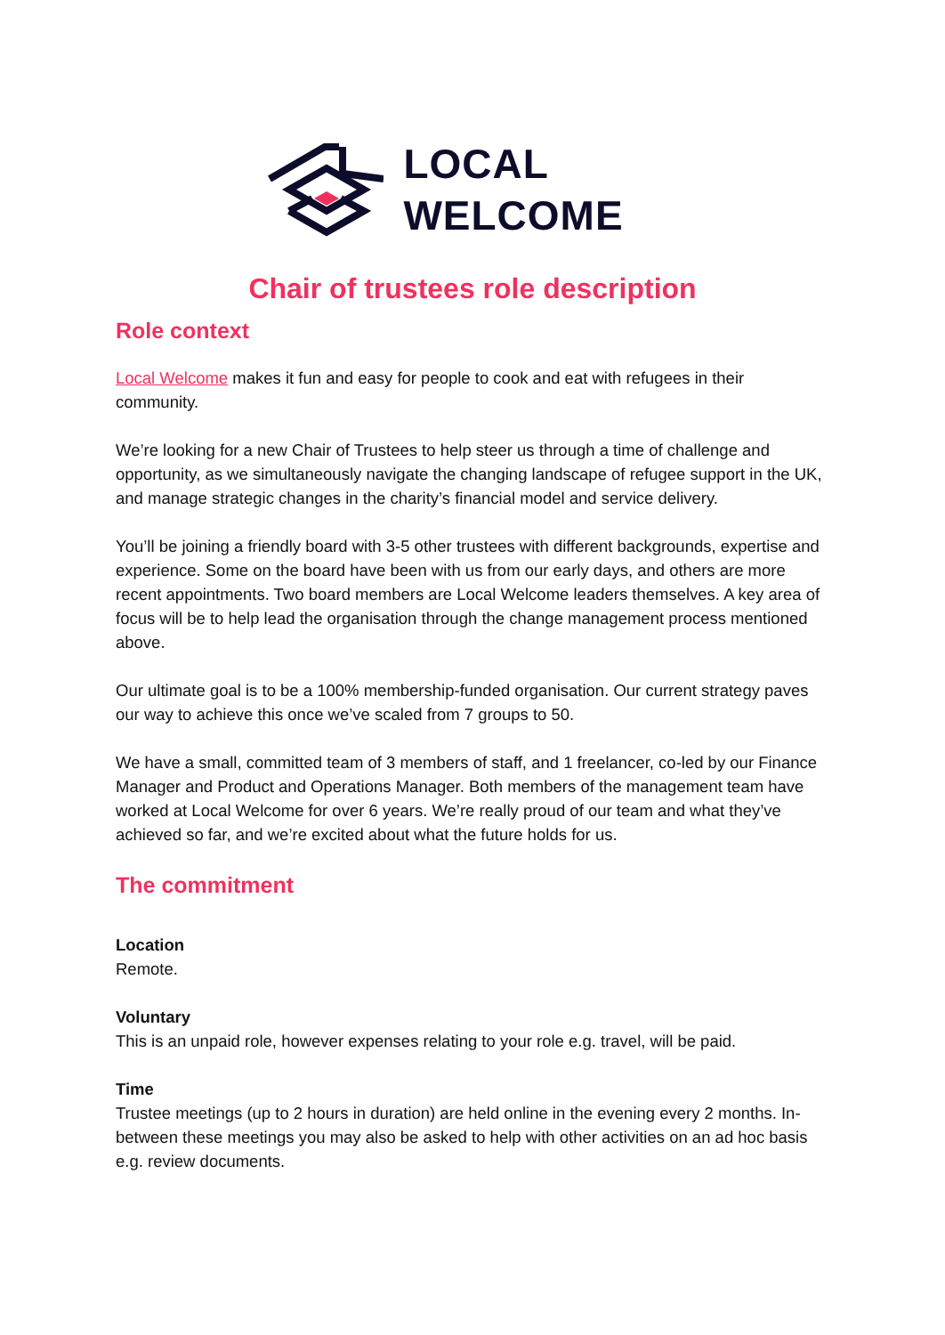LOCAL
WELCOME
Chair of trustees role description
Role context
Local Welcome makes it fun and easy for people to cook and eat with refugees in their community.
We’re looking for a new Chair of Trustees to help steer us through a time of challenge and opportunity, as we simultaneously navigate the changing landscape of refugee support in the UK, and manage strategic changes in the charity’s financial model and service delivery.
You’ll be joining a friendly board with 3-5 other trustees with different backgrounds, expertise and experience. Some on the board have been with us from our early days, and others are more recent appointments. Two board members are Local Welcome leaders themselves. A key area of focus will be to help lead the organisation through the change management process mentioned above.
Our ultimate goal is to be a 100% membership-funded organisation. Our current strategy paves our way to achieve this once we’ve scaled from 7 groups to 50.
We have a small, committed team of 3 members of staff, and 1 freelancer, co-led by our Finance Manager and Product and Operations Manager. Both members of the management team have worked at Local Welcome for over 6 years. We’re really proud of our team and what they’ve achieved so far, and we’re excited about what the future holds for us.
The commitment
Location
Remote.
Voluntary
This is an unpaid role, however expenses relating to your role e.g. travel, will be paid.
Time
Trustee meetings (up to 2 hours in duration) are held online in the evening every 2 months. In-between these meetings you may also be asked to help with other activities on an ad hoc basis e.g. review documents.